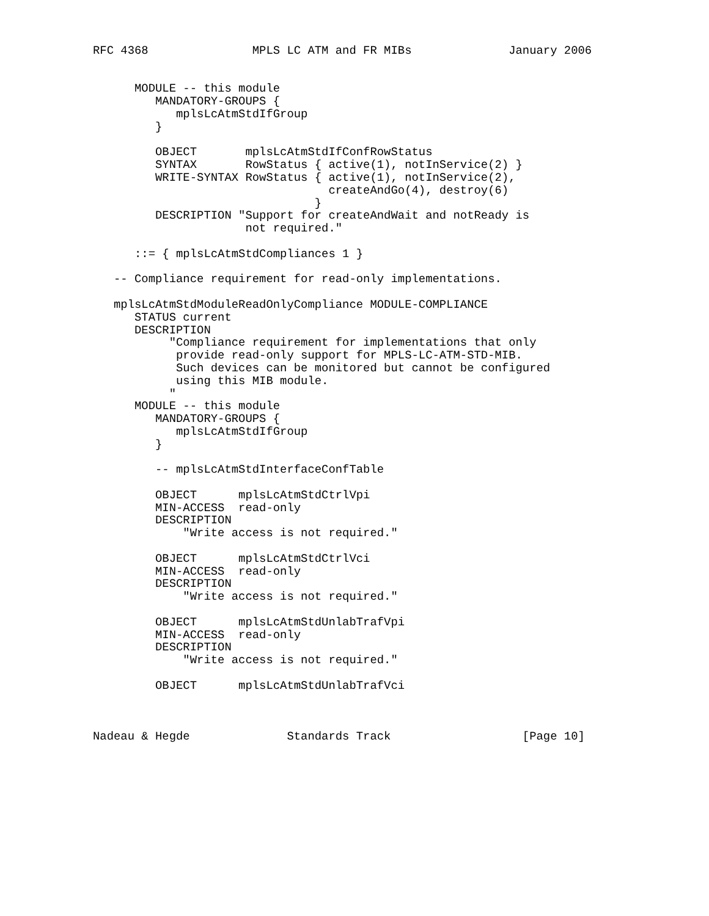RFC 4368               MPLS LC ATM and FR MIBs              January 2006


      MODULE -- this module
         MANDATORY-GROUPS {
            mplsLcAtmStdIfGroup
         }

         OBJECT       mplsLcAtmStdIfConfRowStatus
         SYNTAX       RowStatus { active(1), notInService(2) }
         WRITE-SYNTAX RowStatus { active(1), notInService(2),
                                  createAndGo(4), destroy(6)
                                }
         DESCRIPTION "Support for createAndWait and notReady is
                      not required."

      ::= { mplsLcAtmStdCompliances 1 }

   -- Compliance requirement for read-only implementations.

   mplsLcAtmStdModuleReadOnlyCompliance MODULE-COMPLIANCE
      STATUS current
      DESCRIPTION
           "Compliance requirement for implementations that only
            provide read-only support for MPLS-LC-ATM-STD-MIB.
            Such devices can be monitored but cannot be configured
            using this MIB module.
           "
      MODULE -- this module
         MANDATORY-GROUPS {
            mplsLcAtmStdIfGroup
         }

         -- mplsLcAtmStdInterfaceConfTable

         OBJECT      mplsLcAtmStdCtrlVpi
         MIN-ACCESS  read-only
         DESCRIPTION
             "Write access is not required."

         OBJECT      mplsLcAtmStdCtrlVci
         MIN-ACCESS  read-only
         DESCRIPTION
             "Write access is not required."

         OBJECT      mplsLcAtmStdUnlabTrafVpi
         MIN-ACCESS  read-only
         DESCRIPTION
             "Write access is not required."

         OBJECT      mplsLcAtmStdUnlabTrafVci



Nadeau & Hegde              Standards Track                   [Page 10]